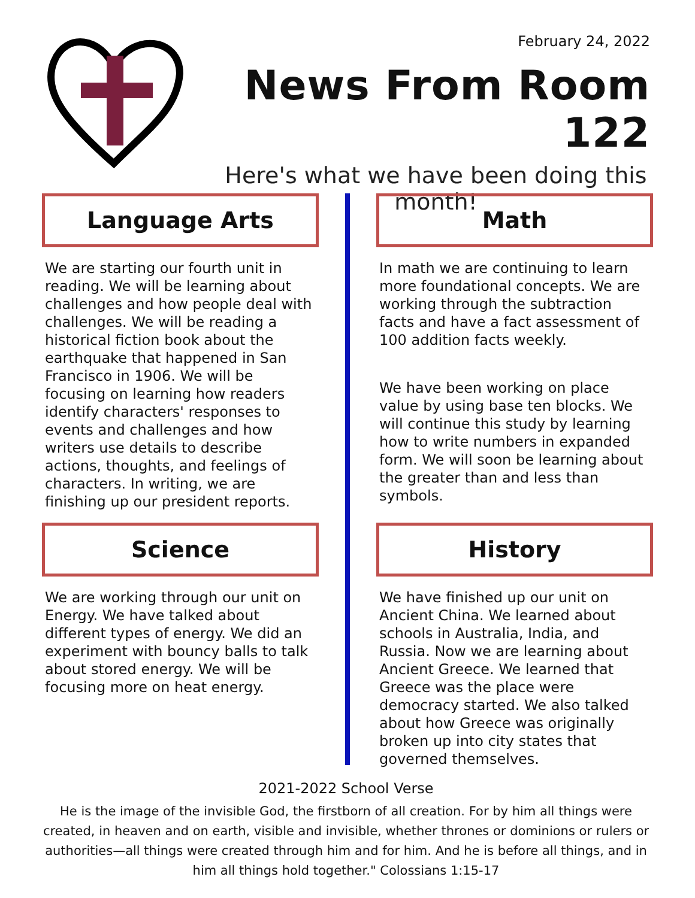February 24, 2022
News From Room 122
Here's what we have been doing this month!
Language Arts
We are starting our fourth unit in reading. We will be learning about challenges and how people deal with challenges. We will be reading a historical fiction book about the earthquake that happened in San Francisco in 1906. We will be focusing on learning how readers identify characters' responses to events and challenges and how writers use details to describe actions, thoughts, and feelings of characters. In writing, we are finishing up our president reports.
Math
In math we are continuing to learn more foundational concepts. We are working through the subtraction facts and have a fact assessment of 100 addition facts weekly.
We have been working on place value by using base ten blocks. We will continue this study by learning how to write numbers in expanded form. We will soon be learning about the greater than and less than symbols.
Science
We are working through our unit on Energy. We have talked about different types of energy. We did an experiment with bouncy balls to talk about stored energy. We will be focusing more on heat energy.
History
We have finished up our unit on Ancient China. We learned about schools in Australia, India, and Russia. Now we are learning about Ancient Greece. We learned that Greece was the place were democracy started. We also talked about how Greece was originally broken up into city states that governed themselves.
2021-2022 School Verse
He is the image of the invisible God, the firstborn of all creation. For by him all things were created, in heaven and on earth, visible and invisible, whether thrones or dominions or rulers or authorities—all things were created through him and for him. And he is before all things, and in him all things hold together." Colossians 1:15-17